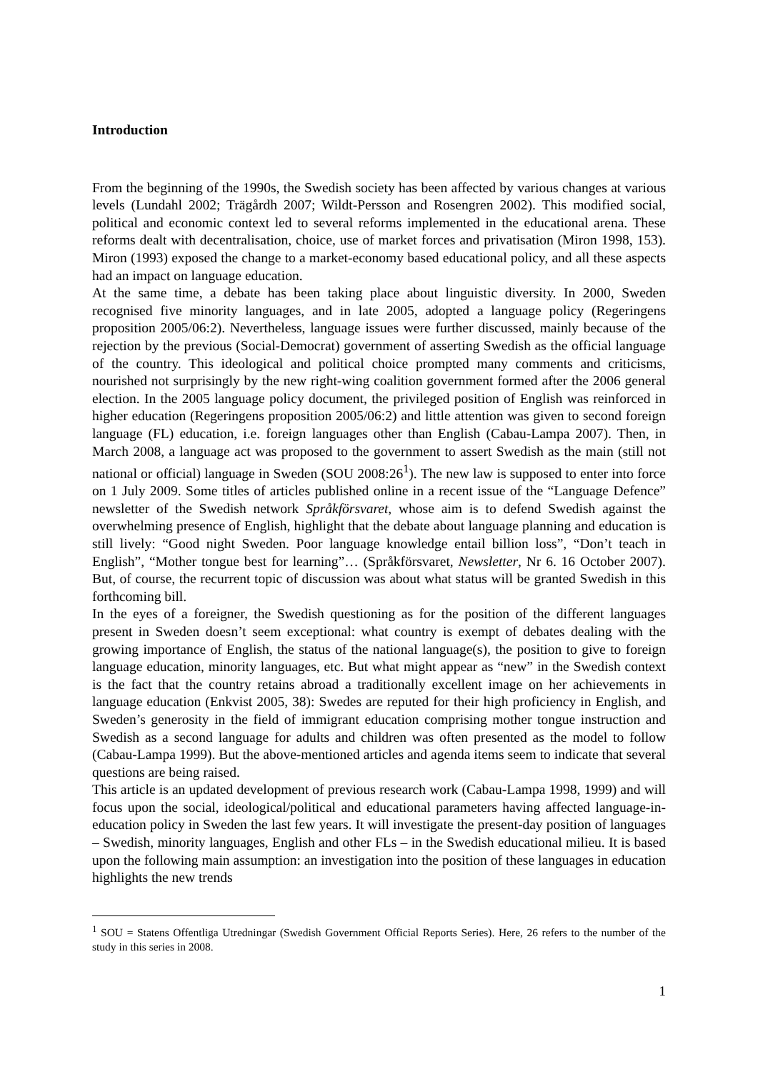Introduction
From the beginning of the 1990s, the Swedish society has been affected by various changes at various levels (Lundahl 2002; Trägårdh 2007; Wildt-Persson and Rosengren 2002). This modified social, political and economic context led to several reforms implemented in the educational arena. These reforms dealt with decentralisation, choice, use of market forces and privatisation (Miron 1998, 153). Miron (1993) exposed the change to a market-economy based educational policy, and all these aspects had an impact on language education.
At the same time, a debate has been taking place about linguistic diversity. In 2000, Sweden recognised five minority languages, and in late 2005, adopted a language policy (Regeringens proposition 2005/06:2). Nevertheless, language issues were further discussed, mainly because of the rejection by the previous (Social-Democrat) government of asserting Swedish as the official language of the country. This ideological and political choice prompted many comments and criticisms, nourished not surprisingly by the new right-wing coalition government formed after the 2006 general election. In the 2005 language policy document, the privileged position of English was reinforced in higher education (Regeringens proposition 2005/06:2) and little attention was given to second foreign language (FL) education, i.e. foreign languages other than English (Cabau-Lampa 2007). Then, in March 2008, a language act was proposed to the government to assert Swedish as the main (still not national or official) language in Sweden (SOU 2008:26<sup>1</sup>). The new law is supposed to enter into force on 1 July 2009. Some titles of articles published online in a recent issue of the “Language Defence” newsletter of the Swedish network Språkförsvaret, whose aim is to defend Swedish against the overwhelming presence of English, highlight that the debate about language planning and education is still lively: “Good night Sweden. Poor language knowledge entail billion loss”, “Don’t teach in English”, “Mother tongue best for learning”… (Språkförsvaret, Newsletter, Nr 6. 16 October 2007). But, of course, the recurrent topic of discussion was about what status will be granted Swedish in this forthcoming bill.
In the eyes of a foreigner, the Swedish questioning as for the position of the different languages present in Sweden doesn’t seem exceptional: what country is exempt of debates dealing with the growing importance of English, the status of the national language(s), the position to give to foreign language education, minority languages, etc. But what might appear as “new” in the Swedish context is the fact that the country retains abroad a traditionally excellent image on her achievements in language education (Enkvist 2005, 38): Swedes are reputed for their high proficiency in English, and Sweden’s generosity in the field of immigrant education comprising mother tongue instruction and Swedish as a second language for adults and children was often presented as the model to follow (Cabau-Lampa 1999). But the above-mentioned articles and agenda items seem to indicate that several questions are being raised.
This article is an updated development of previous research work (Cabau-Lampa 1998, 1999) and will focus upon the social, ideological/political and educational parameters having affected language-in-education policy in Sweden the last few years. It will investigate the present-day position of languages – Swedish, minority languages, English and other FLs – in the Swedish educational milieu. It is based upon the following main assumption: an investigation into the position of these languages in education highlights the new trends
<sup>1</sup> SOU = Statens Offentliga Utredningar (Swedish Government Official Reports Series). Here, 26 refers to the number of the study in this series in 2008.
1